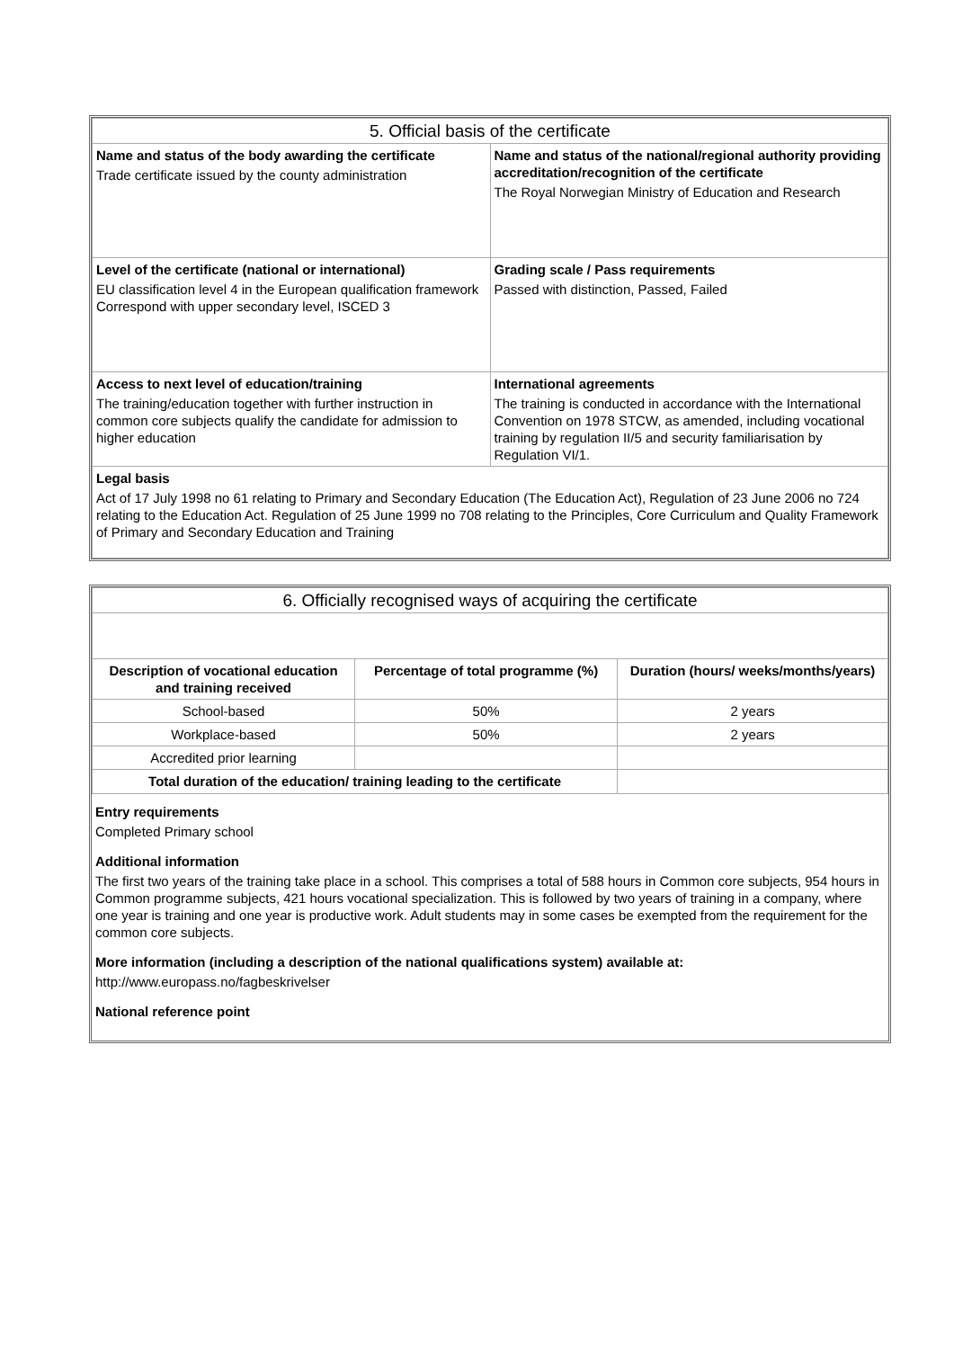| 5. Official basis of the certificate | |
| Name and status of the body awarding the certificate Trade certificate issued by the county administration | Name and status of the national/regional authority providing accreditation/recognition of the certificate The Royal Norwegian Ministry of Education and Research |
| Level of the certificate (national or international) EU classification level 4 in the European qualification framework Correspond with upper secondary level, ISCED 3 | Grading scale / Pass requirements Passed with distinction, Passed, Failed |
| Access to next level of education/training The training/education together with further instruction in common core subjects qualify the candidate for admission to higher education | International agreements The training is conducted in accordance with the International Convention on 1978 STCW, as amended, including vocational training by regulation II/5 and security familiarisation by Regulation VI/1. |
| Legal basis Act of 17 July 1998 no 61 relating to Primary and Secondary Education (The Education Act), Regulation of 23 June 2006 no 724 relating to the Education Act. Regulation of 25 June 1999 no 708 relating to the Principles, Core Curriculum and Quality Framework of Primary and Secondary Education and Training | |
| 6. Officially recognised ways of acquiring the certificate | | |
| Description of vocational education and training received | Percentage of total programme (%) | Duration (hours/ weeks/months/years) |
| School-based | 50% | 2 years |
| Workplace-based | 50% | 2 years |
| Accredited prior learning | | |
| Total duration of the education/ training leading to the certificate | | |
Entry requirements
Completed Primary school
Additional information
The first two years of the training take place in a school. This comprises a total of 588 hours in Common core subjects, 954 hours in Common programme subjects, 421 hours vocational specialization. This is followed by two years of training in a company, where one year is training and one year is productive work. Adult students may in some cases be exempted from the requirement for the common core subjects.
More information (including a description of the national qualifications system) available at:
http://www.europass.no/fagbeskrivelser
National reference point